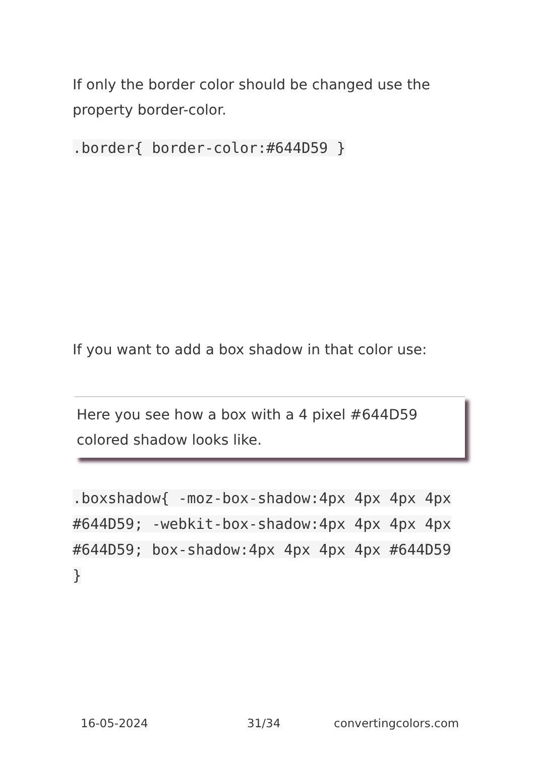If only the border color should be changed use the property border-color.
.border{ border-color:#644D59 }
If you want to add a box shadow in that color use:
Here you see how a box with a 4 pixel #644D59
colored shadow looks like.
.boxshadow{ -moz-box-shadow:4px 4px 4px 4px #644D59; -webkit-box-shadow:4px 4px 4px 4px #644D59; box-shadow:4px 4px 4px 4px #644D59 }
16-05-2024 31/34 convertingcolors.com